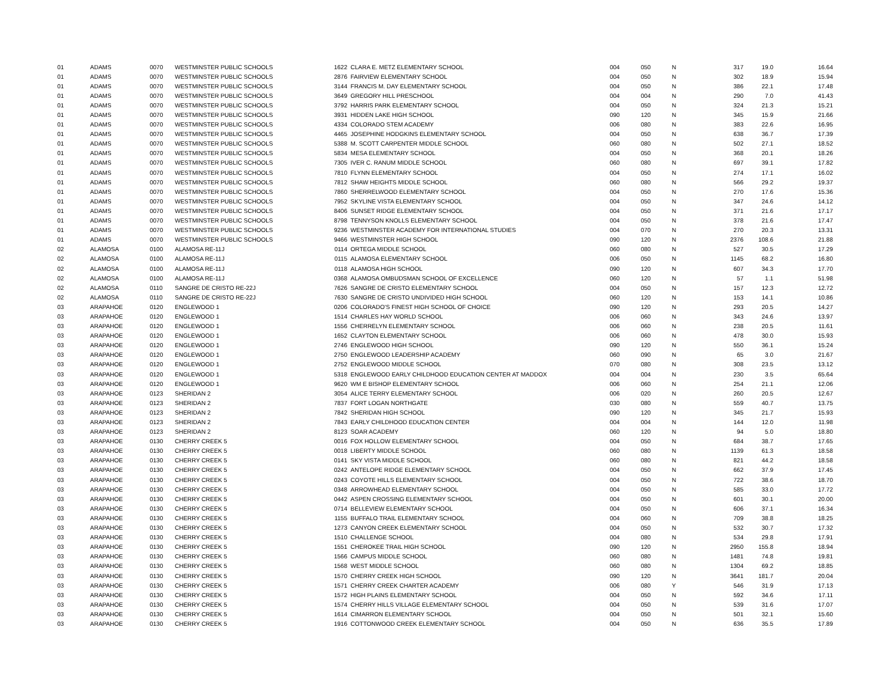| 01 | ADAMS | 0070 | WESTMINSTER PUBLIC SCHOOLS | 1622 | CLARA E. METZ ELEMENTARY SCHOOL | 004 | 050 | N | 317 | 19.0 | 16.64 |
| 01 | ADAMS | 0070 | WESTMINSTER PUBLIC SCHOOLS | 2876 | FAIRVIEW ELEMENTARY SCHOOL | 004 | 050 | N | 302 | 18.9 | 15.94 |
| 01 | ADAMS | 0070 | WESTMINSTER PUBLIC SCHOOLS | 3144 | FRANCIS M. DAY ELEMENTARY SCHOOL | 004 | 050 | N | 386 | 22.1 | 17.48 |
| 01 | ADAMS | 0070 | WESTMINSTER PUBLIC SCHOOLS | 3649 | GREGORY HILL PRESCHOOL | 004 | 004 | N | 290 | 7.0 | 41.43 |
| 01 | ADAMS | 0070 | WESTMINSTER PUBLIC SCHOOLS | 3792 | HARRIS PARK ELEMENTARY SCHOOL | 004 | 050 | N | 324 | 21.3 | 15.21 |
| 01 | ADAMS | 0070 | WESTMINSTER PUBLIC SCHOOLS | 3931 | HIDDEN LAKE HIGH SCHOOL | 090 | 120 | N | 345 | 15.9 | 21.66 |
| 01 | ADAMS | 0070 | WESTMINSTER PUBLIC SCHOOLS | 4334 | COLORADO STEM ACADEMY | 006 | 080 | N | 383 | 22.6 | 16.95 |
| 01 | ADAMS | 0070 | WESTMINSTER PUBLIC SCHOOLS | 4465 | JOSEPHINE HODGKINS ELEMENTARY SCHOOL | 004 | 050 | N | 638 | 36.7 | 17.39 |
| 01 | ADAMS | 0070 | WESTMINSTER PUBLIC SCHOOLS | 5388 | M. SCOTT CARPENTER MIDDLE SCHOOL | 060 | 080 | N | 502 | 27.1 | 18.52 |
| 01 | ADAMS | 0070 | WESTMINSTER PUBLIC SCHOOLS | 5834 | MESA ELEMENTARY SCHOOL | 004 | 050 | N | 368 | 20.1 | 18.26 |
| 01 | ADAMS | 0070 | WESTMINSTER PUBLIC SCHOOLS | 7305 | IVER C. RANUM MIDDLE SCHOOL | 060 | 080 | N | 697 | 39.1 | 17.82 |
| 01 | ADAMS | 0070 | WESTMINSTER PUBLIC SCHOOLS | 7810 | FLYNN ELEMENTARY SCHOOL | 004 | 050 | N | 274 | 17.1 | 16.02 |
| 01 | ADAMS | 0070 | WESTMINSTER PUBLIC SCHOOLS | 7812 | SHAW HEIGHTS MIDDLE SCHOOL | 060 | 080 | N | 566 | 29.2 | 19.37 |
| 01 | ADAMS | 0070 | WESTMINSTER PUBLIC SCHOOLS | 7860 | SHERRELWOOD ELEMENTARY SCHOOL | 004 | 050 | N | 270 | 17.6 | 15.36 |
| 01 | ADAMS | 0070 | WESTMINSTER PUBLIC SCHOOLS | 7952 | SKYLINE VISTA ELEMENTARY SCHOOL | 004 | 050 | N | 347 | 24.6 | 14.12 |
| 01 | ADAMS | 0070 | WESTMINSTER PUBLIC SCHOOLS | 8406 | SUNSET RIDGE ELEMENTARY SCHOOL | 004 | 050 | N | 371 | 21.6 | 17.17 |
| 01 | ADAMS | 0070 | WESTMINSTER PUBLIC SCHOOLS | 8798 | TENNYSON KNOLLS ELEMENTARY SCHOOL | 004 | 050 | N | 378 | 21.6 | 17.47 |
| 01 | ADAMS | 0070 | WESTMINSTER PUBLIC SCHOOLS | 9236 | WESTMINSTER ACADEMY FOR INTERNATIONAL STUDIES | 004 | 070 | N | 270 | 20.3 | 13.31 |
| 01 | ADAMS | 0070 | WESTMINSTER PUBLIC SCHOOLS | 9466 | WESTMINSTER HIGH SCHOOL | 090 | 120 | N | 2376 | 108.6 | 21.88 |
| 02 | ALAMOSA | 0100 | ALAMOSA RE-11J | 0114 | ORTEGA MIDDLE SCHOOL | 060 | 080 | N | 527 | 30.5 | 17.29 |
| 02 | ALAMOSA | 0100 | ALAMOSA RE-11J | 0115 | ALAMOSA ELEMENTARY SCHOOL | 006 | 050 | N | 1145 | 68.2 | 16.80 |
| 02 | ALAMOSA | 0100 | ALAMOSA RE-11J | 0118 | ALAMOSA HIGH SCHOOL | 090 | 120 | N | 607 | 34.3 | 17.70 |
| 02 | ALAMOSA | 0100 | ALAMOSA RE-11J | 0368 | ALAMOSA OMBUDSMAN SCHOOL OF EXCELLENCE | 060 | 120 | N | 57 | 1.1 | 51.98 |
| 02 | ALAMOSA | 0110 | SANGRE DE CRISTO RE-22J | 7626 | SANGRE DE CRISTO ELEMENTARY SCHOOL | 004 | 050 | N | 157 | 12.3 | 12.72 |
| 02 | ALAMOSA | 0110 | SANGRE DE CRISTO RE-22J | 7630 | SANGRE DE CRISTO UNDIVIDED HIGH SCHOOL | 060 | 120 | N | 153 | 14.1 | 10.86 |
| 03 | ARAPAHOE | 0120 | ENGLEWOOD 1 | 0206 | COLORADO'S FINEST HIGH SCHOOL OF CHOICE | 090 | 120 | N | 293 | 20.5 | 14.27 |
| 03 | ARAPAHOE | 0120 | ENGLEWOOD 1 | 1514 | CHARLES HAY WORLD SCHOOL | 006 | 060 | N | 343 | 24.6 | 13.97 |
| 03 | ARAPAHOE | 0120 | ENGLEWOOD 1 | 1556 | CHERRELYN ELEMENTARY SCHOOL | 006 | 060 | N | 238 | 20.5 | 11.61 |
| 03 | ARAPAHOE | 0120 | ENGLEWOOD 1 | 1652 | CLAYTON ELEMENTARY SCHOOL | 006 | 060 | N | 478 | 30.0 | 15.93 |
| 03 | ARAPAHOE | 0120 | ENGLEWOOD 1 | 2746 | ENGLEWOOD HIGH SCHOOL | 090 | 120 | N | 550 | 36.1 | 15.24 |
| 03 | ARAPAHOE | 0120 | ENGLEWOOD 1 | 2750 | ENGLEWOOD LEADERSHIP ACADEMY | 060 | 090 | N | 65 | 3.0 | 21.67 |
| 03 | ARAPAHOE | 0120 | ENGLEWOOD 1 | 2752 | ENGLEWOOD MIDDLE SCHOOL | 070 | 080 | N | 308 | 23.5 | 13.12 |
| 03 | ARAPAHOE | 0120 | ENGLEWOOD 1 | 5318 | ENGLEWOOD EARLY CHILDHOOD EDUCATION CENTER AT MADDOX | 004 | 004 | N | 230 | 3.5 | 65.64 |
| 03 | ARAPAHOE | 0120 | ENGLEWOOD 1 | 9620 | WM E BISHOP ELEMENTARY SCHOOL | 006 | 060 | N | 254 | 21.1 | 12.06 |
| 03 | ARAPAHOE | 0123 | SHERIDAN 2 | 3054 | ALICE TERRY ELEMENTARY SCHOOL | 006 | 020 | N | 260 | 20.5 | 12.67 |
| 03 | ARAPAHOE | 0123 | SHERIDAN 2 | 7837 | FORT LOGAN NORTHGATE | 030 | 080 | N | 559 | 40.7 | 13.75 |
| 03 | ARAPAHOE | 0123 | SHERIDAN 2 | 7842 | SHERIDAN HIGH SCHOOL | 090 | 120 | N | 345 | 21.7 | 15.93 |
| 03 | ARAPAHOE | 0123 | SHERIDAN 2 | 7843 | EARLY CHILDHOOD EDUCATION CENTER | 004 | 004 | N | 144 | 12.0 | 11.98 |
| 03 | ARAPAHOE | 0123 | SHERIDAN 2 | 8123 | SOAR ACADEMY | 060 | 120 | N | 94 | 5.0 | 18.80 |
| 03 | ARAPAHOE | 0130 | CHERRY CREEK 5 | 0016 | FOX HOLLOW ELEMENTARY SCHOOL | 004 | 050 | N | 684 | 38.7 | 17.65 |
| 03 | ARAPAHOE | 0130 | CHERRY CREEK 5 | 0018 | LIBERTY MIDDLE SCHOOL | 060 | 080 | N | 1139 | 61.3 | 18.58 |
| 03 | ARAPAHOE | 0130 | CHERRY CREEK 5 | 0141 | SKY VISTA MIDDLE SCHOOL | 060 | 080 | N | 821 | 44.2 | 18.58 |
| 03 | ARAPAHOE | 0130 | CHERRY CREEK 5 | 0242 | ANTELOPE RIDGE ELEMENTARY SCHOOL | 004 | 050 | N | 662 | 37.9 | 17.45 |
| 03 | ARAPAHOE | 0130 | CHERRY CREEK 5 | 0243 | COYOTE HILLS ELEMENTARY SCHOOL | 004 | 050 | N | 722 | 38.6 | 18.70 |
| 03 | ARAPAHOE | 0130 | CHERRY CREEK 5 | 0348 | ARROWHEAD ELEMENTARY SCHOOL | 004 | 050 | N | 585 | 33.0 | 17.72 |
| 03 | ARAPAHOE | 0130 | CHERRY CREEK 5 | 0442 | ASPEN CROSSING ELEMENTARY SCHOOL | 004 | 050 | N | 601 | 30.1 | 20.00 |
| 03 | ARAPAHOE | 0130 | CHERRY CREEK 5 | 0714 | BELLEVIEW ELEMENTARY SCHOOL | 004 | 050 | N | 606 | 37.1 | 16.34 |
| 03 | ARAPAHOE | 0130 | CHERRY CREEK 5 | 1155 | BUFFALO TRAIL ELEMENTARY SCHOOL | 004 | 060 | N | 709 | 38.8 | 18.25 |
| 03 | ARAPAHOE | 0130 | CHERRY CREEK 5 | 1273 | CANYON CREEK ELEMENTARY SCHOOL | 004 | 050 | N | 532 | 30.7 | 17.32 |
| 03 | ARAPAHOE | 0130 | CHERRY CREEK 5 | 1510 | CHALLENGE SCHOOL | 004 | 080 | N | 534 | 29.8 | 17.91 |
| 03 | ARAPAHOE | 0130 | CHERRY CREEK 5 | 1551 | CHEROKEE TRAIL HIGH SCHOOL | 090 | 120 | N | 2950 | 155.8 | 18.94 |
| 03 | ARAPAHOE | 0130 | CHERRY CREEK 5 | 1566 | CAMPUS MIDDLE SCHOOL | 060 | 080 | N | 1481 | 74.8 | 19.81 |
| 03 | ARAPAHOE | 0130 | CHERRY CREEK 5 | 1568 | WEST MIDDLE SCHOOL | 060 | 080 | N | 1304 | 69.2 | 18.85 |
| 03 | ARAPAHOE | 0130 | CHERRY CREEK 5 | 1570 | CHERRY CREEK HIGH SCHOOL | 090 | 120 | N | 3641 | 181.7 | 20.04 |
| 03 | ARAPAHOE | 0130 | CHERRY CREEK 5 | 1571 | CHERRY CREEK CHARTER ACADEMY | 006 | 080 | Y | 546 | 31.9 | 17.13 |
| 03 | ARAPAHOE | 0130 | CHERRY CREEK 5 | 1572 | HIGH PLAINS ELEMENTARY SCHOOL | 004 | 050 | N | 592 | 34.6 | 17.11 |
| 03 | ARAPAHOE | 0130 | CHERRY CREEK 5 | 1574 | CHERRY HILLS VILLAGE ELEMENTARY SCHOOL | 004 | 050 | N | 539 | 31.6 | 17.07 |
| 03 | ARAPAHOE | 0130 | CHERRY CREEK 5 | 1614 | CIMARRON ELEMENTARY SCHOOL | 004 | 050 | N | 501 | 32.1 | 15.60 |
| 03 | ARAPAHOE | 0130 | CHERRY CREEK 5 | 1916 | COTTONWOOD CREEK ELEMENTARY SCHOOL | 004 | 050 | N | 636 | 35.5 | 17.89 |